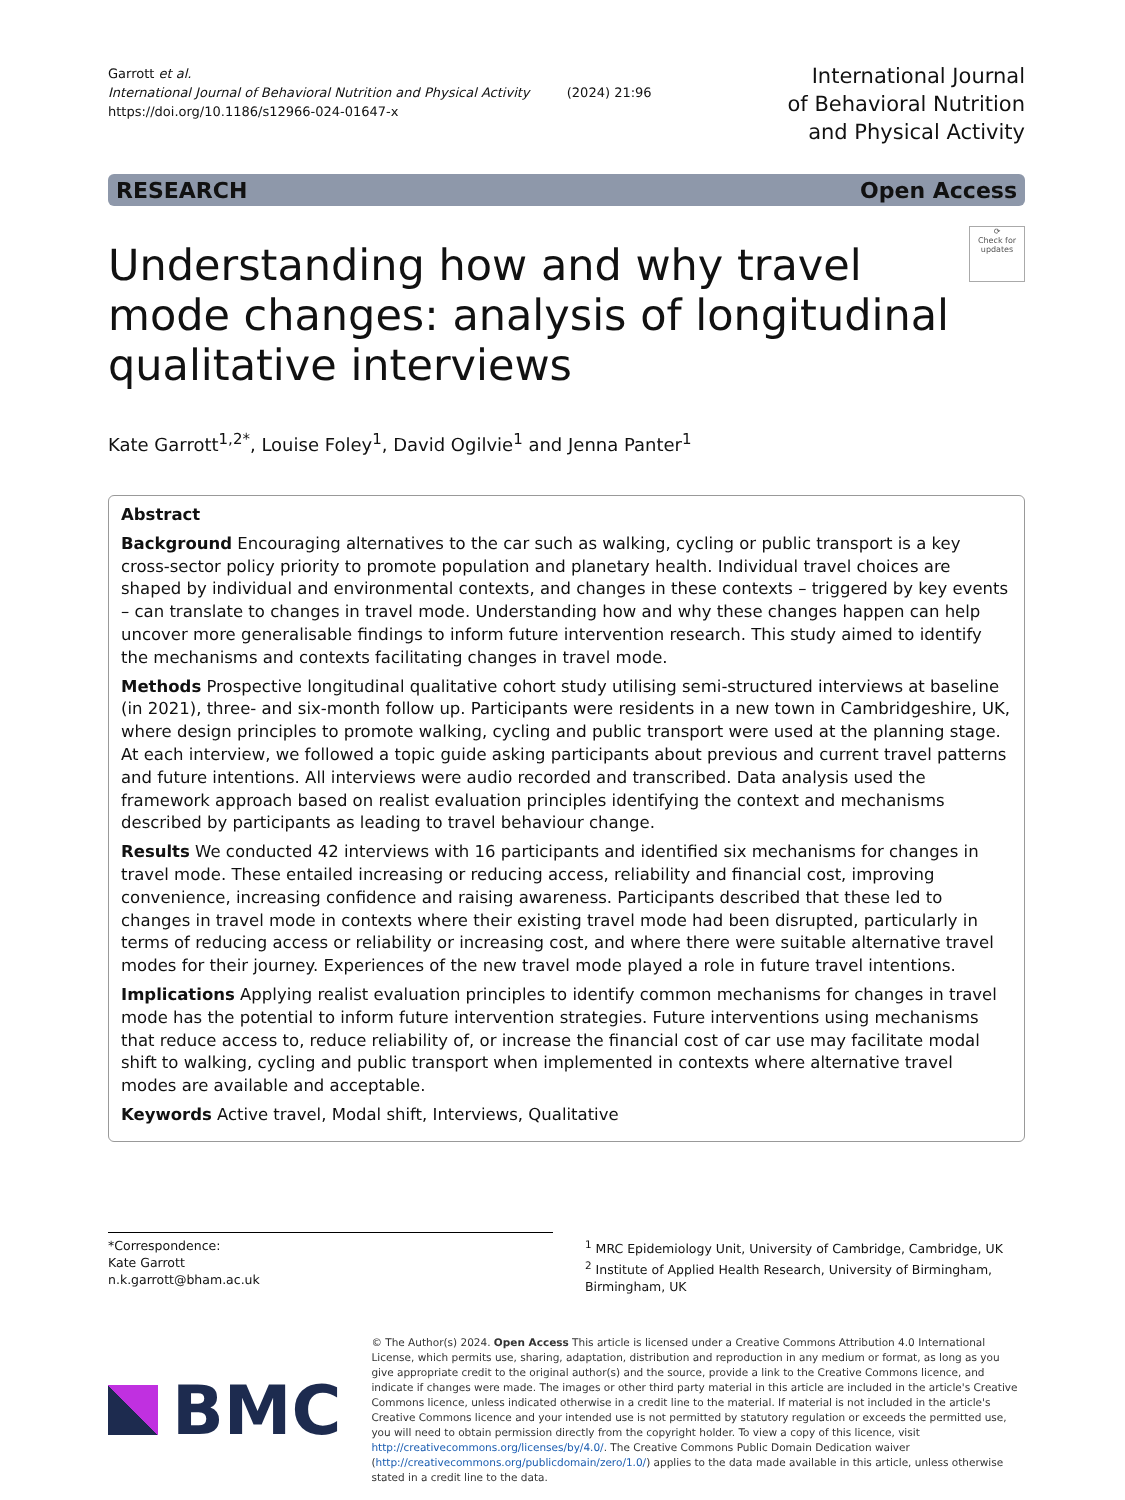Garrott et al.
International Journal of Behavioral Nutrition and Physical Activity (2024) 21:96
https://doi.org/10.1186/s12966-024-01647-x
International Journal
of Behavioral Nutrition
and Physical Activity
RESEARCH Open Access
Understanding how and why travel mode changes: analysis of longitudinal qualitative interviews
⟳
Check for updates
Kate Garrott<sup>1,2*</sup>, Louise Foley<sup>1</sup>, David Ogilvie<sup>1</sup> and Jenna Panter<sup>1</sup>
Abstract
Background Encouraging alternatives to the car such as walking, cycling or public transport is a key cross-sector policy priority to promote population and planetary health. Individual travel choices are shaped by individual and environmental contexts, and changes in these contexts – triggered by key events – can translate to changes in travel mode. Understanding how and why these changes happen can help uncover more generalisable findings to inform future intervention research. This study aimed to identify the mechanisms and contexts facilitating changes in travel mode.
Methods Prospective longitudinal qualitative cohort study utilising semi-structured interviews at baseline (in 2021), three- and six-month follow up. Participants were residents in a new town in Cambridgeshire, UK, where design principles to promote walking, cycling and public transport were used at the planning stage. At each interview, we followed a topic guide asking participants about previous and current travel patterns and future intentions. All interviews were audio recorded and transcribed. Data analysis used the framework approach based on realist evaluation principles identifying the context and mechanisms described by participants as leading to travel behaviour change.
Results We conducted 42 interviews with 16 participants and identified six mechanisms for changes in travel mode. These entailed increasing or reducing access, reliability and financial cost, improving convenience, increasing confidence and raising awareness. Participants described that these led to changes in travel mode in contexts where their existing travel mode had been disrupted, particularly in terms of reducing access or reliability or increasing cost, and where there were suitable alternative travel modes for their journey. Experiences of the new travel mode played a role in future travel intentions.
Implications Applying realist evaluation principles to identify common mechanisms for changes in travel mode has the potential to inform future intervention strategies. Future interventions using mechanisms that reduce access to, reduce reliability of, or increase the financial cost of car use may facilitate modal shift to walking, cycling and public transport when implemented in contexts where alternative travel modes are available and acceptable.
Keywords Active travel, Modal shift, Interviews, Qualitative
*Correspondence:
Kate Garrott
n.k.garrott@bham.ac.uk
<sup>1</sup> MRC Epidemiology Unit, University of Cambridge, Cambridge, UK
<sup>2</sup> Institute of Applied Health Research, University of Birmingham, Birmingham, UK
BMC
© The Author(s) 2024. Open Access This article is licensed under a Creative Commons Attribution 4.0 International License, which permits use, sharing, adaptation, distribution and reproduction in any medium or format, as long as you give appropriate credit to the original author(s) and the source, provide a link to the Creative Commons licence, and indicate if changes were made. The images or other third party material in this article are included in the article's Creative Commons licence, unless indicated otherwise in a credit line to the material. If material is not included in the article's Creative Commons licence and your intended use is not permitted by statutory regulation or exceeds the permitted use, you will need to obtain permission directly from the copyright holder. To view a copy of this licence, visit http://creativecommons.org/licenses/by/4.0/. The Creative Commons Public Domain Dedication waiver (http://creativecommons.org/publicdomain/zero/1.0/) applies to the data made available in this article, unless otherwise stated in a credit line to the data.